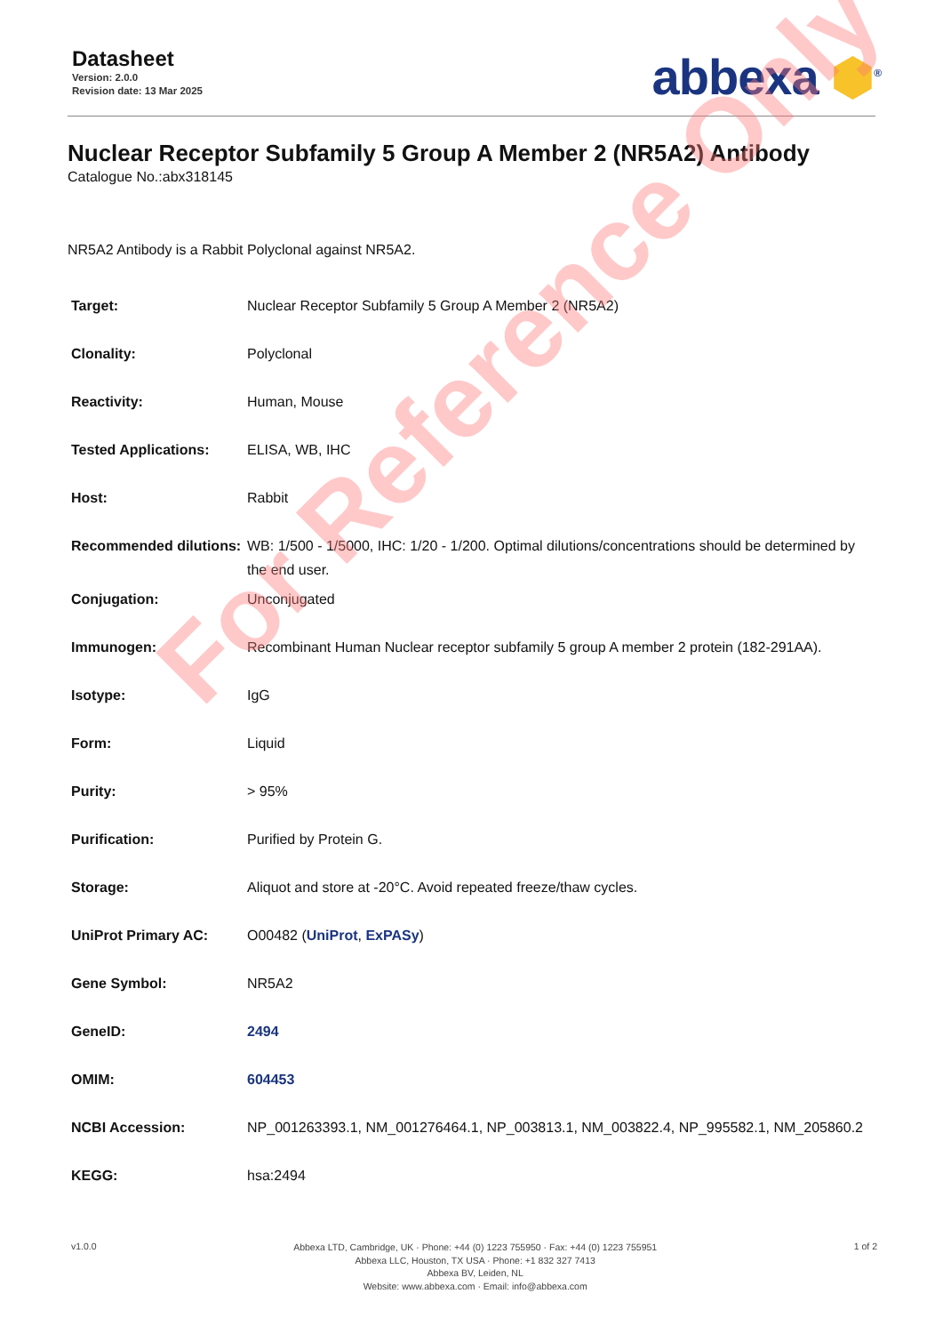Datasheet
Version: 2.0.0
Revision date: 13 Mar 2025
abbexa ⬢<sup>®</sup>
Nuclear Receptor Subfamily 5 Group A Member 2 (NR5A2) Antibody
Catalogue No.:abx318145
NR5A2 Antibody is a Rabbit Polyclonal against NR5A2.
| Target: | Nuclear Receptor Subfamily 5 Group A Member 2 (NR5A2) |
| Clonality: | Polyclonal |
| Reactivity: | Human, Mouse |
| Tested Applications: | ELISA, WB, IHC |
| Host: | Rabbit |
| Recommended dilutions: | WB: 1/500 - 1/5000, IHC: 1/20 - 1/200. Optimal dilutions/concentrations should be determined by the end user. |
| Conjugation: | Unconjugated |
| Immunogen: | Recombinant Human Nuclear receptor subfamily 5 group A member 2 protein (182-291AA). |
| Isotype: | IgG |
| Form: | Liquid |
| Purity: | > 95% |
| Purification: | Purified by Protein G. |
| Storage: | Aliquot and store at -20°C. Avoid repeated freeze/thaw cycles. |
| UniProt Primary AC: | O00482 ( UniProt , ExPASy ) |
| Gene Symbol: | NR5A2 |
| GeneID: | 2494 |
| OMIM: | 604453 |
| NCBI Accession: | NP_001263393.1, NM_001276464.1, NP_003813.1, NM_003822.4, NP_995582.1, NM_205860.2 |
| KEGG: | hsa:2494 |
v1.0.0
Abbexa LTD, Cambridge, UK · Phone: +44 (0) 1223 755950 · Fax: +44 (0) 1223 755951
Abbexa LLC, Houston, TX USA · Phone: +1 832 327 7413
Abbexa BV, Leiden, NL
Website: www.abbexa.com · Email: info@abbexa.com
1 of 2
For Reference Only